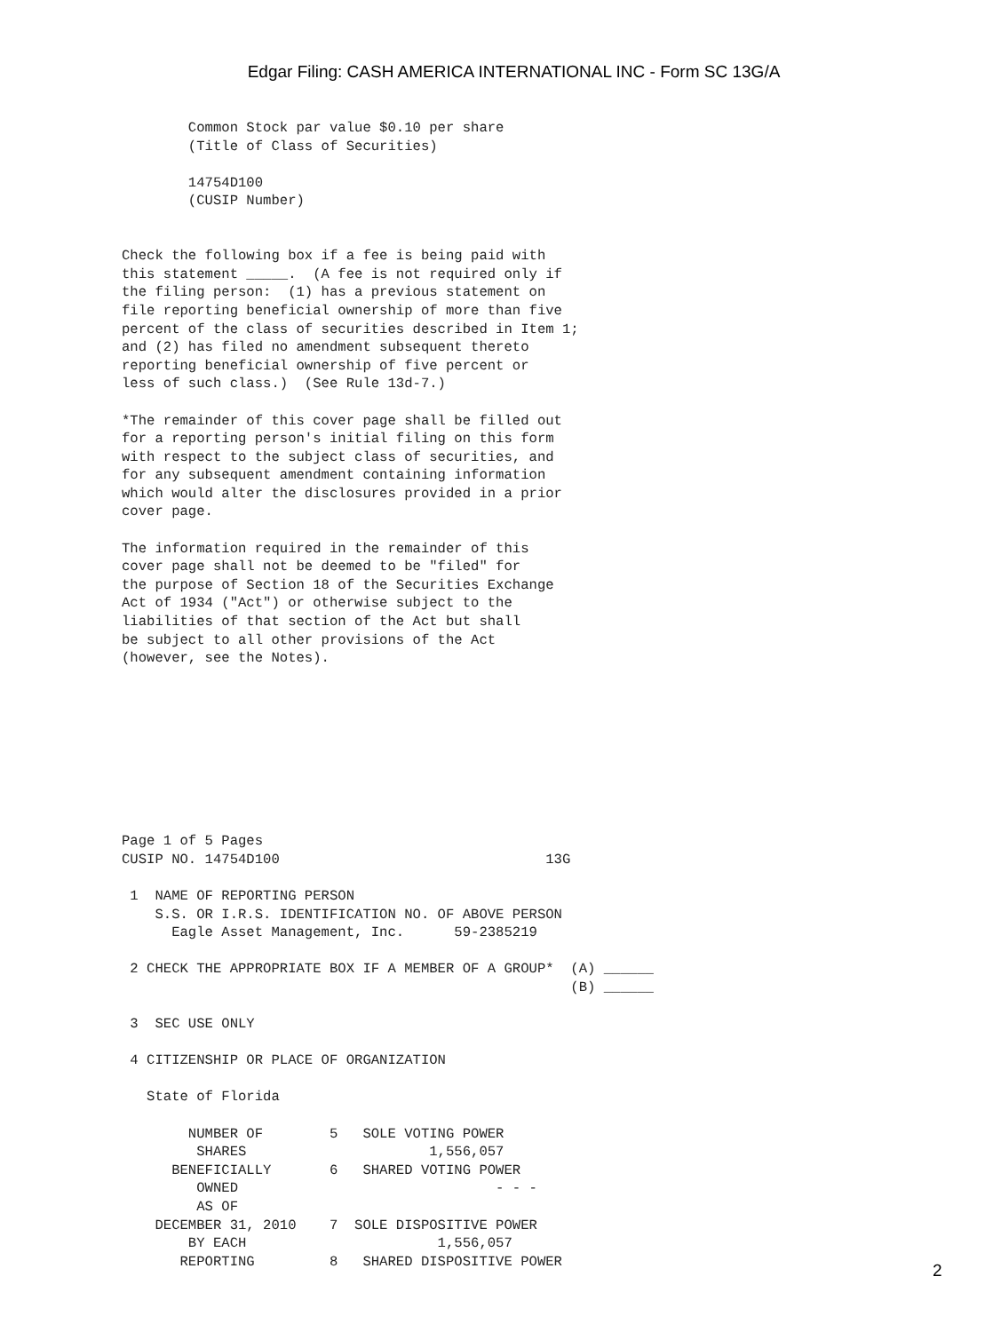Edgar Filing: CASH AMERICA INTERNATIONAL INC - Form SC 13G/A
        Common Stock par value $0.10 per share
        (Title of Class of Securities)

        14754D100
        (CUSIP Number)


Check the following box if a fee is being paid with
this statement _____.  (A fee is not required only if
the filing person:  (1) has a previous statement on
file reporting beneficial ownership of more than five
percent of the class of securities described in Item 1;
and (2) has filed no amendment subsequent thereto
reporting beneficial ownership of five percent or
less of such class.)  (See Rule 13d-7.)

*The remainder of this cover page shall be filled out
for a reporting person's initial filing on this form
with respect to the subject class of securities, and
for any subsequent amendment containing information
which would alter the disclosures provided in a prior
cover page.

The information required in the remainder of this
cover page shall not be deemed to be "filed" for
the purpose of Section 18 of the Securities Exchange
Act of 1934 ("Act") or otherwise subject to the
liabilities of that section of the Act but shall
be subject to all other provisions of the Act
(however, see the Notes).









Page 1 of 5 Pages
CUSIP NO. 14754D100                                13G

 1  NAME OF REPORTING PERSON
    S.S. OR I.R.S. IDENTIFICATION NO. OF ABOVE PERSON
      Eagle Asset Management, Inc.      59-2385219

 2 CHECK THE APPROPRIATE BOX IF A MEMBER OF A GROUP*  (A) ______
                                                      (B) ______

 3  SEC USE ONLY

 4 CITIZENSHIP OR PLACE OF ORGANIZATION

   State of Florida

        NUMBER OF        5   SOLE VOTING POWER
         SHARES                      1,556,057
      BENEFICIALLY       6   SHARED VOTING POWER
         OWNED                               - - -
         AS OF
    DECEMBER 31, 2010    7  SOLE DISPOSITIVE POWER
        BY EACH                       1,556,057
       REPORTING         8   SHARED DISPOSITIVE POWER
2